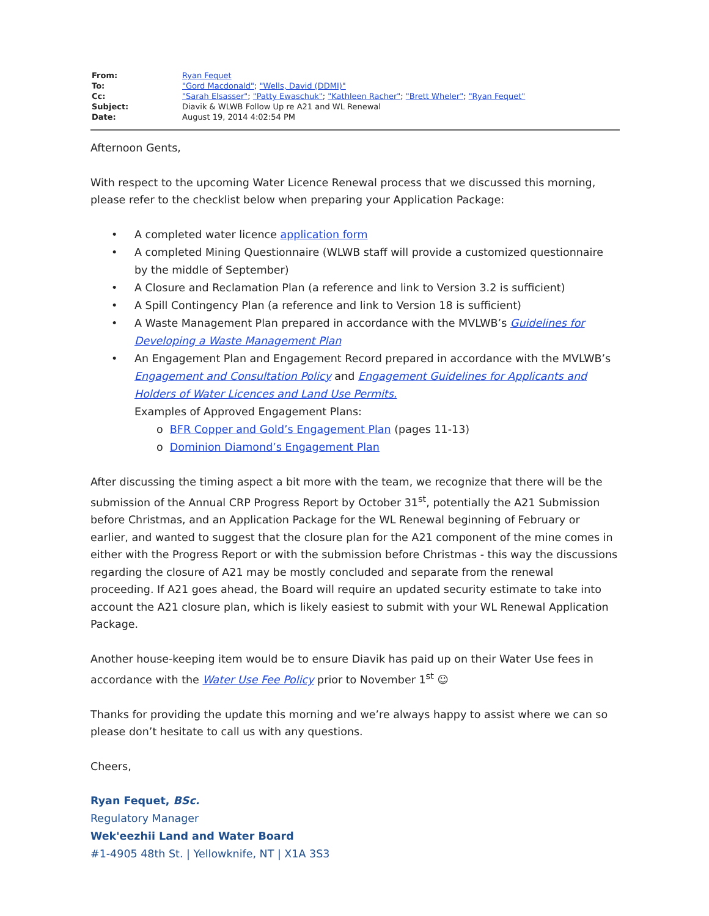| From: | Ryan Fequet |
| To: | "Gord Macdonald" ; "Wells, David (DDMI)" |
| Cc: | "Sarah Elsasser" ; "Patty Ewaschuk" ; "Kathleen Racher" ; "Brett Wheler" ; "Ryan Fequet" |
| Subject: | Diavik & WLWB Follow Up re A21 and WL Renewal |
| Date: | August 19, 2014 4:02:54 PM |
Afternoon Gents,
With respect to the upcoming Water Licence Renewal process that we discussed this morning, please refer to the checklist below when preparing your Application Package:
• A completed water licence application form
• A completed Mining Questionnaire (WLWB staff will provide a customized questionnaire by the middle of September)
• A Closure and Reclamation Plan (a reference and link to Version 3.2 is sufficient)
• A Spill Contingency Plan (a reference and link to Version 18 is sufficient)
• A Waste Management Plan prepared in accordance with the MVLWB’s Guidelines for Developing a Waste Management Plan
• An Engagement Plan and Engagement Record prepared in accordance with the MVLWB’s Engagement and Consultation Policy and Engagement Guidelines for Applicants and Holders of Water Licences and Land Use Permits.
Examples of Approved Engagement Plans:
o BFR Copper and Gold’s Engagement Plan (pages 11-13)
o Dominion Diamond’s Engagement Plan
After discussing the timing aspect a bit more with the team, we recognize that there will be the submission of the Annual CRP Progress Report by October 31<sup>st</sup>, potentially the A21 Submission before Christmas, and an Application Package for the WL Renewal beginning of February or earlier, and wanted to suggest that the closure plan for the A21 component of the mine comes in either with the Progress Report or with the submission before Christmas - this way the discussions regarding the closure of A21 may be mostly concluded and separate from the renewal proceeding. If A21 goes ahead, the Board will require an updated security estimate to take into account the A21 closure plan, which is likely easiest to submit with your WL Renewal Application Package.
Another house-keeping item would be to ensure Diavik has paid up on their Water Use fees in accordance with the Water Use Fee Policy prior to November 1<sup>st</sup> ☺
Thanks for providing the update this morning and we’re always happy to assist where we can so please don’t hesitate to call us with any questions.
Cheers,
Ryan Fequet, BSc.
Regulatory Manager
Wek'eezhii Land and Water Board
#1-4905 48th St. | Yellowknife, NT | X1A 3S3